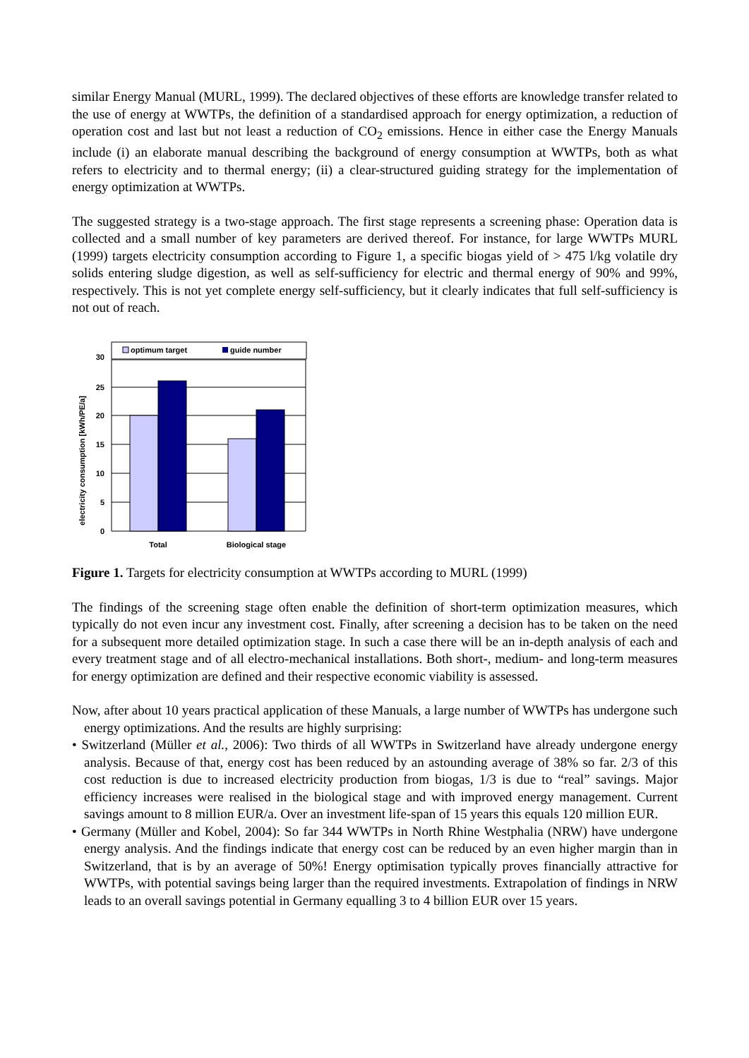similar Energy Manual (MURL, 1999). The declared objectives of these efforts are knowledge transfer related to the use of energy at WWTPs, the definition of a standardised approach for energy optimization, a reduction of operation cost and last but not least a reduction of CO<sub>2</sub> emissions. Hence in either case the Energy Manuals include (i) an elaborate manual describing the background of energy consumption at WWTPs, both as what refers to electricity and to thermal energy; (ii) a clear-structured guiding strategy for the implementation of energy optimization at WWTPs.
The suggested strategy is a two-stage approach. The first stage represents a screening phase: Operation data is collected and a small number of key parameters are derived thereof. For instance, for large WWTPs MURL (1999) targets electricity consumption according to Figure 1, a specific biogas yield of > 475 l/kg volatile dry solids entering sludge digestion, as well as self-sufficiency for electric and thermal energy of 90% and 99%, respectively. This is not yet complete energy self-sufficiency, but it clearly indicates that full self-sufficiency is not out of reach.
electricity consumption [kWh/PE/a]
30
25
20
15
10
5
0
Total
Biological stage
optimum target
guide number
Figure 1. Targets for electricity consumption at WWTPs according to MURL (1999)
The findings of the screening stage often enable the definition of short-term optimization measures, which typically do not even incur any investment cost. Finally, after screening a decision has to be taken on the need for a subsequent more detailed optimization stage. In such a case there will be an in-depth analysis of each and every treatment stage and of all electro-mechanical installations. Both short-, medium- and long-term measures for energy optimization are defined and their respective economic viability is assessed.
Now, after about 10 years practical application of these Manuals, a large number of WWTPs has undergone such energy optimizations. And the results are highly surprising:
• Switzerland (Müller et al., 2006): Two thirds of all WWTPs in Switzerland have already undergone energy analysis. Because of that, energy cost has been reduced by an astounding average of 38% so far. 2/3 of this cost reduction is due to increased electricity production from biogas, 1/3 is due to “real” savings. Major efficiency increases were realised in the biological stage and with improved energy management. Current savings amount to 8 million EUR/a. Over an investment life-span of 15 years this equals 120 million EUR.
• Germany (Müller and Kobel, 2004): So far 344 WWTPs in North Rhine Westphalia (NRW) have undergone energy analysis. And the findings indicate that energy cost can be reduced by an even higher margin than in Switzerland, that is by an average of 50%! Energy optimisation typically proves financially attractive for WWTPs, with potential savings being larger than the required investments. Extrapolation of findings in NRW leads to an overall savings potential in Germany equalling 3 to 4 billion EUR over 15 years.